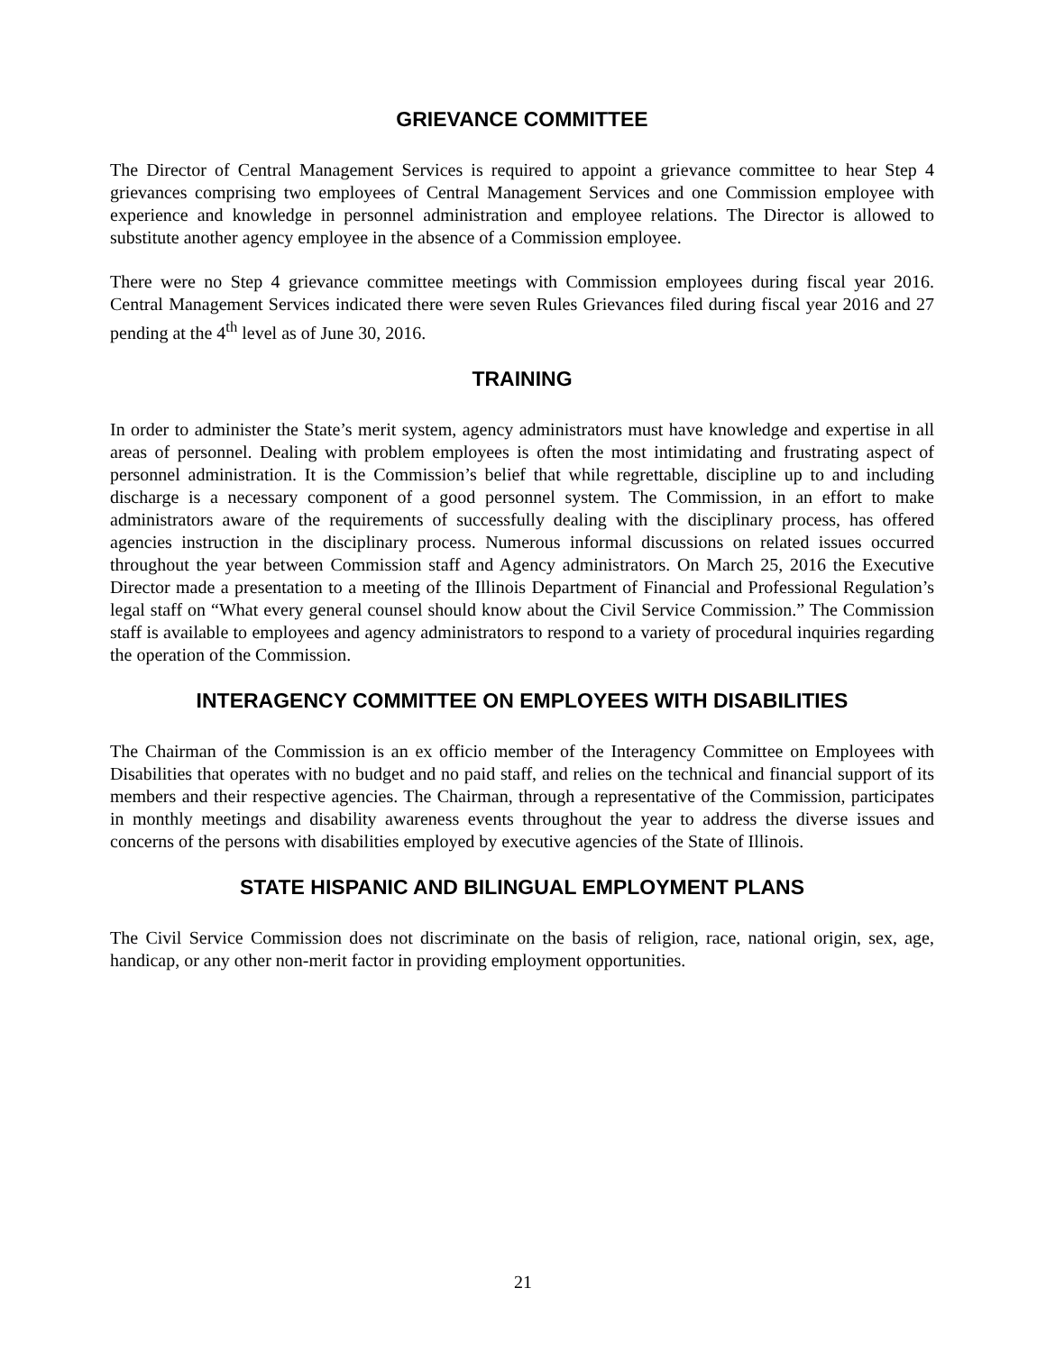GRIEVANCE COMMITTEE
The Director of Central Management Services is required to appoint a grievance committee to hear Step 4 grievances comprising two employees of Central Management Services and one Commission employee with experience and knowledge in personnel administration and employee relations. The Director is allowed to substitute another agency employee in the absence of a Commission employee.
There were no Step 4 grievance committee meetings with Commission employees during fiscal year 2016. Central Management Services indicated there were seven Rules Grievances filed during fiscal year 2016 and 27 pending at the 4<sup>th</sup> level as of June 30, 2016.
TRAINING
In order to administer the State’s merit system, agency administrators must have knowledge and expertise in all areas of personnel. Dealing with problem employees is often the most intimidating and frustrating aspect of personnel administration. It is the Commission’s belief that while regrettable, discipline up to and including discharge is a necessary component of a good personnel system. The Commission, in an effort to make administrators aware of the requirements of successfully dealing with the disciplinary process, has offered agencies instruction in the disciplinary process. Numerous informal discussions on related issues occurred throughout the year between Commission staff and Agency administrators. On March 25, 2016 the Executive Director made a presentation to a meeting of the Illinois Department of Financial and Professional Regulation’s legal staff on “What every general counsel should know about the Civil Service Commission.” The Commission staff is available to employees and agency administrators to respond to a variety of procedural inquiries regarding the operation of the Commission.
INTERAGENCY COMMITTEE ON EMPLOYEES WITH DISABILITIES
The Chairman of the Commission is an ex officio member of the Interagency Committee on Employees with Disabilities that operates with no budget and no paid staff, and relies on the technical and financial support of its members and their respective agencies. The Chairman, through a representative of the Commission, participates in monthly meetings and disability awareness events throughout the year to address the diverse issues and concerns of the persons with disabilities employed by executive agencies of the State of Illinois.
STATE HISPANIC AND BILINGUAL EMPLOYMENT PLANS
The Civil Service Commission does not discriminate on the basis of religion, race, national origin, sex, age, handicap, or any other non-merit factor in providing employment opportunities.
21